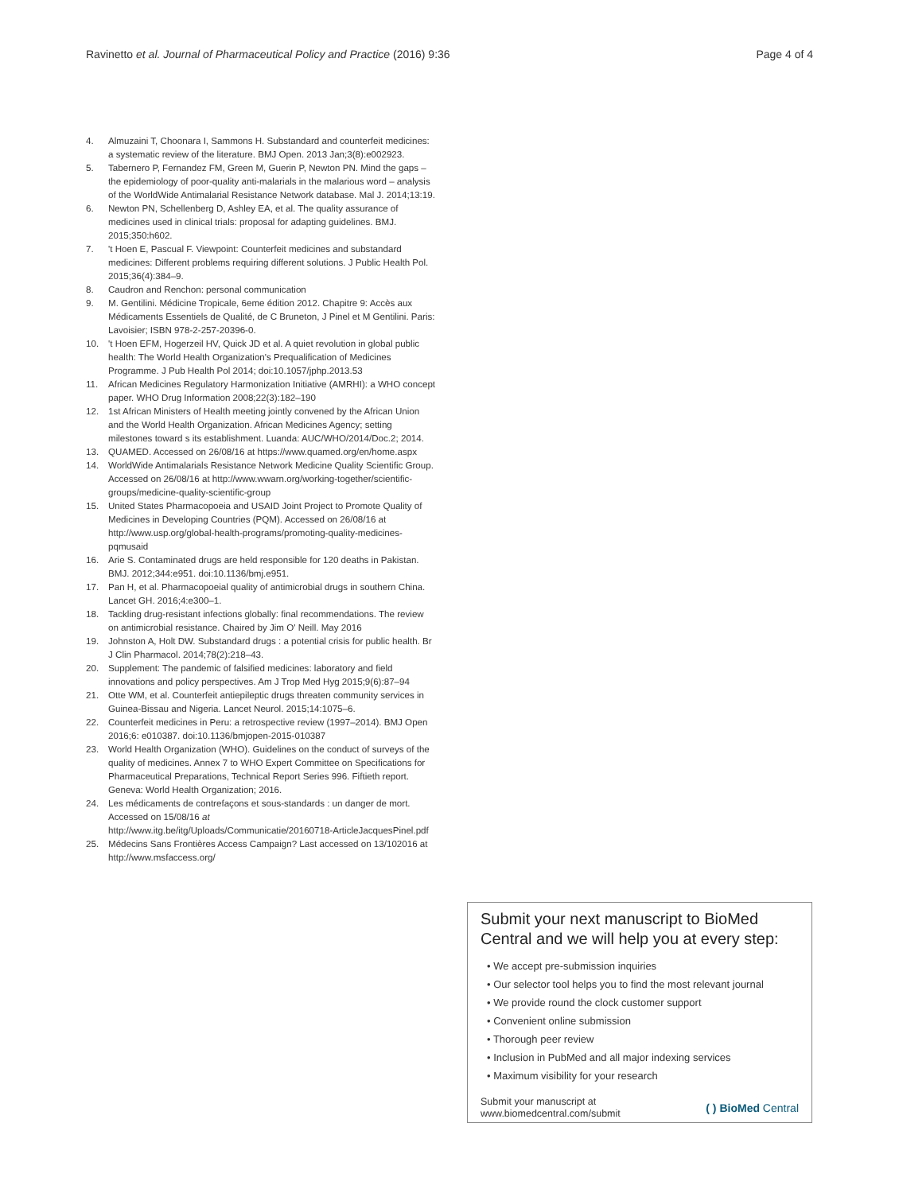Ravinetto et al. Journal of Pharmaceutical Policy and Practice (2016) 9:36 Page 4 of 4
4. Almuzaini T, Choonara I, Sammons H. Substandard and counterfeit medicines: a systematic review of the literature. BMJ Open. 2013 Jan;3(8):e002923.
5. Tabernero P, Fernandez FM, Green M, Guerin P, Newton PN. Mind the gaps – the epidemiology of poor-quality anti-malarials in the malarious word – analysis of the WorldWide Antimalarial Resistance Network database. Mal J. 2014;13:19.
6. Newton PN, Schellenberg D, Ashley EA, et al. The quality assurance of medicines used in clinical trials: proposal for adapting guidelines. BMJ. 2015;350:h602.
7. 't Hoen E, Pascual F. Viewpoint: Counterfeit medicines and substandard medicines: Different problems requiring different solutions. J Public Health Pol. 2015;36(4):384–9.
8. Caudron and Renchon: personal communication
9. M. Gentilini. Médicine Tropicale, 6eme édition 2012. Chapitre 9: Accès aux Médicaments Essentiels de Qualité, de C Bruneton, J Pinel et M Gentilini. Paris: Lavoisier; ISBN 978-2-257-20396-0.
10. 't Hoen EFM, Hogerzeil HV, Quick JD et al. A quiet revolution in global public health: The World Health Organization's Prequalification of Medicines Programme. J Pub Health Pol 2014; doi:10.1057/jphp.2013.53
11. African Medicines Regulatory Harmonization Initiative (AMRHI): a WHO concept paper. WHO Drug Information 2008;22(3):182–190
12. 1st African Ministers of Health meeting jointly convened by the African Union and the World Health Organization. African Medicines Agency; setting milestones toward s its establishment. Luanda: AUC/WHO/2014/Doc.2; 2014.
13. QUAMED. Accessed on 26/08/16 at https://www.quamed.org/en/home.aspx
14. WorldWide Antimalarials Resistance Network Medicine Quality Scientific Group. Accessed on 26/08/16 at http://www.wwarn.org/working-together/scientific-groups/medicine-quality-scientific-group
15. United States Pharmacopoeia and USAID Joint Project to Promote Quality of Medicines in Developing Countries (PQM). Accessed on 26/08/16 at http://www.usp.org/global-health-programs/promoting-quality-medicines-pqmusaid
16. Arie S. Contaminated drugs are held responsible for 120 deaths in Pakistan. BMJ. 2012;344:e951. doi:10.1136/bmj.e951.
17. Pan H, et al. Pharmacopoeial quality of antimicrobial drugs in southern China. Lancet GH. 2016;4:e300–1.
18. Tackling drug-resistant infections globally: final recommendations. The review on antimicrobial resistance. Chaired by Jim O' Neill. May 2016
19. Johnston A, Holt DW. Substandard drugs : a potential crisis for public health. Br J Clin Pharmacol. 2014;78(2):218–43.
20. Supplement: The pandemic of falsified medicines: laboratory and field innovations and policy perspectives. Am J Trop Med Hyg 2015;9(6):87–94
21. Otte WM, et al. Counterfeit antiepileptic drugs threaten community services in Guinea-Bissau and Nigeria. Lancet Neurol. 2015;14:1075–6.
22. Counterfeit medicines in Peru: a retrospective review (1997–2014). BMJ Open 2016;6: e010387. doi:10.1136/bmjopen-2015-010387
23. World Health Organization (WHO). Guidelines on the conduct of surveys of the quality of medicines. Annex 7 to WHO Expert Committee on Specifications for Pharmaceutical Preparations, Technical Report Series 996. Fiftieth report. Geneva: World Health Organization; 2016.
24. Les médicaments de contrefaçons et sous-standards : un danger de mort. Accessed on 15/08/16 at http://www.itg.be/itg/Uploads/Communicatie/20160718-ArticleJacquesPinel.pdf
25. Médecins Sans Frontières Access Campaign? Last accessed on 13/102016 at http://www.msfaccess.org/
Submit your next manuscript to BioMed Central and we will help you at every step:
• We accept pre-submission inquiries
• Our selector tool helps you to find the most relevant journal
• We provide round the clock customer support
• Convenient online submission
• Thorough peer review
• Inclusion in PubMed and all major indexing services
• Maximum visibility for your research
Submit your manuscript at
www.biomedcentral.com/submit ( ) BioMed Central